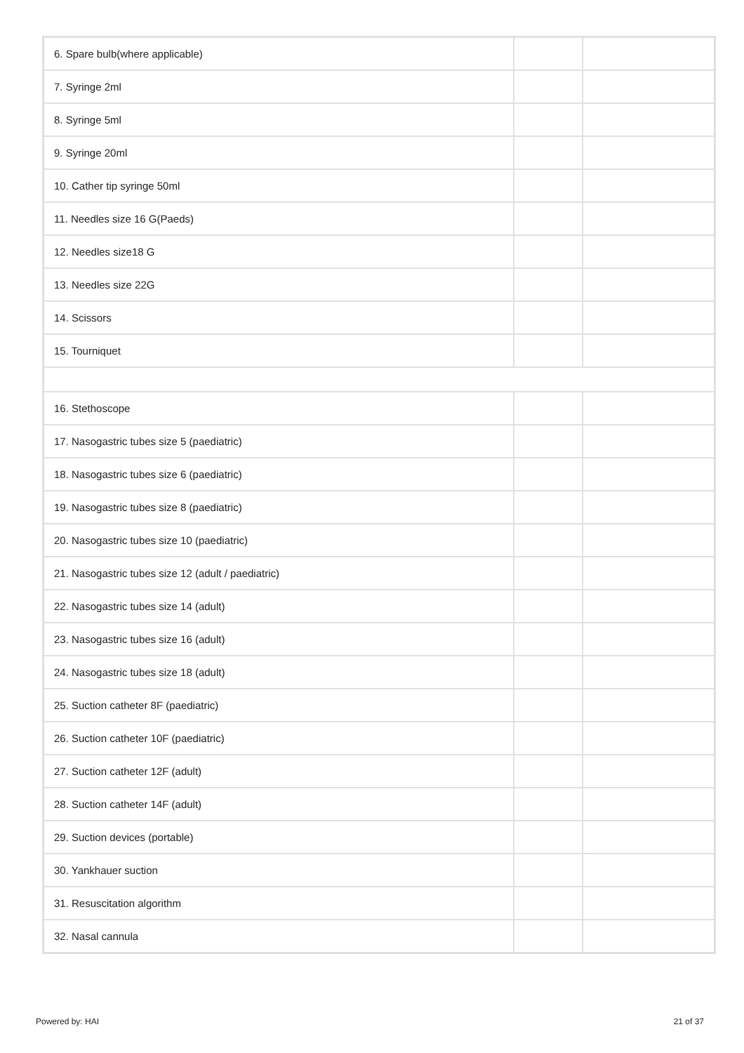| 6. Spare bulb(where applicable) | | |
| 7. Syringe 2ml | | |
| 8. Syringe 5ml | | |
| 9. Syringe 20ml | | |
| 10. Cather tip syringe 50ml | | |
| 11. Needles size 16 G(Paeds) | | |
| 12. Needles size18 G | | |
| 13. Needles size 22G | | |
| 14. Scissors | | |
| 15. Tourniquet | | |
| 16. Stethoscope | | |
| 17. Nasogastric tubes size 5 (paediatric) | | |
| 18. Nasogastric tubes size 6 (paediatric) | | |
| 19. Nasogastric tubes size 8 (paediatric) | | |
| 20. Nasogastric tubes size 10 (paediatric) | | |
| 21. Nasogastric tubes size 12 (adult / paediatric) | | |
| 22. Nasogastric tubes size 14 (adult) | | |
| 23. Nasogastric tubes size 16 (adult) | | |
| 24. Nasogastric tubes size 18 (adult) | | |
| 25. Suction catheter 8F (paediatric) | | |
| 26. Suction catheter 10F (paediatric) | | |
| 27. Suction catheter 12F (adult) | | |
| 28. Suction catheter 14F (adult) | | |
| 29. Suction devices (portable) | | |
| 30. Yankhauer suction | | |
| 31. Resuscitation algorithm | | |
| 32. Nasal cannula | | |
Powered by: HAI 21 of 37